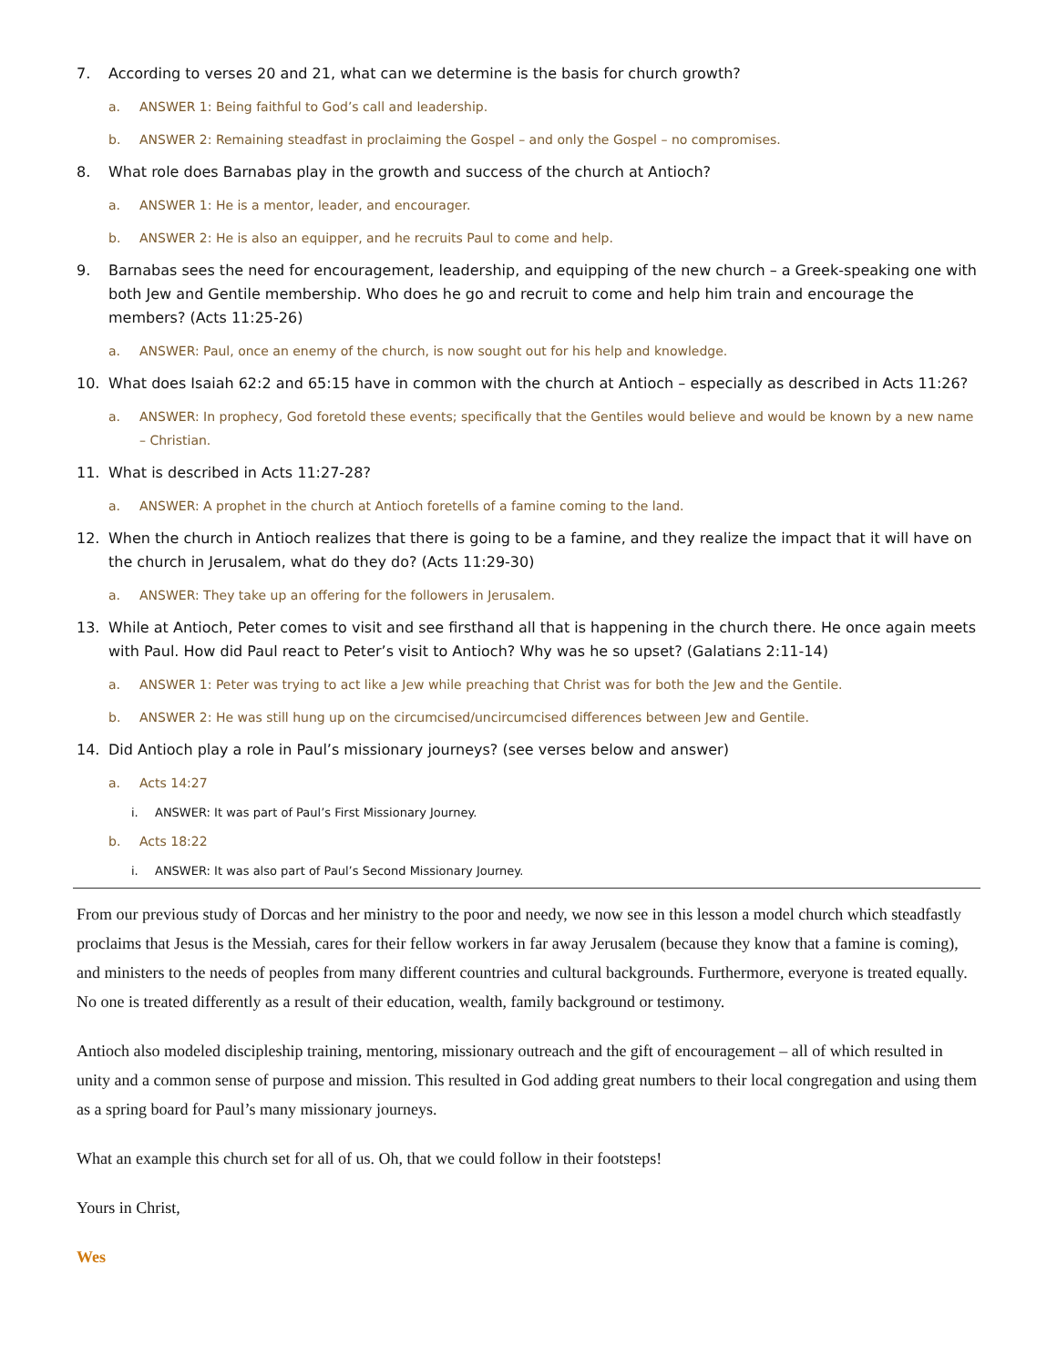7. According to verses 20 and 21, what can we determine is the basis for church growth?
a. ANSWER 1: Being faithful to God’s call and leadership.
b. ANSWER 2: Remaining steadfast in proclaiming the Gospel – and only the Gospel – no compromises.
8. What role does Barnabas play in the growth and success of the church at Antioch?
a. ANSWER 1: He is a mentor, leader, and encourager.
b. ANSWER 2: He is also an equipper, and he recruits Paul to come and help.
9. Barnabas sees the need for encouragement, leadership, and equipping of the new church – a Greek-speaking one with both Jew and Gentile membership. Who does he go and recruit to come and help him train and encourage the members? (Acts 11:25-26)
a. ANSWER: Paul, once an enemy of the church, is now sought out for his help and knowledge.
10. What does Isaiah 62:2 and 65:15 have in common with the church at Antioch – especially as described in Acts 11:26?
a. ANSWER: In prophecy, God foretold these events; specifically that the Gentiles would believe and would be known by a new name – Christian.
11. What is described in Acts 11:27-28?
a. ANSWER: A prophet in the church at Antioch foretells of a famine coming to the land.
12. When the church in Antioch realizes that there is going to be a famine, and they realize the impact that it will have on the church in Jerusalem, what do they do? (Acts 11:29-30)
a. ANSWER: They take up an offering for the followers in Jerusalem.
13. While at Antioch, Peter comes to visit and see firsthand all that is happening in the church there. He once again meets with Paul. How did Paul react to Peter’s visit to Antioch? Why was he so upset? (Galatians 2:11-14)
a. ANSWER 1: Peter was trying to act like a Jew while preaching that Christ was for both the Jew and the Gentile.
b. ANSWER 2: He was still hung up on the circumcised/uncircumcised differences between Jew and Gentile.
14. Did Antioch play a role in Paul’s missionary journeys? (see verses below and answer)
a. Acts 14:27
i. ANSWER: It was part of Paul’s First Missionary Journey.
b. Acts 18:22
i. ANSWER: It was also part of Paul’s Second Missionary Journey.
From our previous study of Dorcas and her ministry to the poor and needy, we now see in this lesson a model church which steadfastly proclaims that Jesus is the Messiah, cares for their fellow workers in far away Jerusalem (because they know that a famine is coming), and ministers to the needs of peoples from many different countries and cultural backgrounds. Furthermore, everyone is treated equally. No one is treated differently as a result of their education, wealth, family background or testimony.
Antioch also modeled discipleship training, mentoring, missionary outreach and the gift of encouragement – all of which resulted in unity and a common sense of purpose and mission. This resulted in God adding great numbers to their local congregation and using them as a spring board for Paul’s many missionary journeys.
What an example this church set for all of us. Oh, that we could follow in their footsteps!
Yours in Christ,
Wes